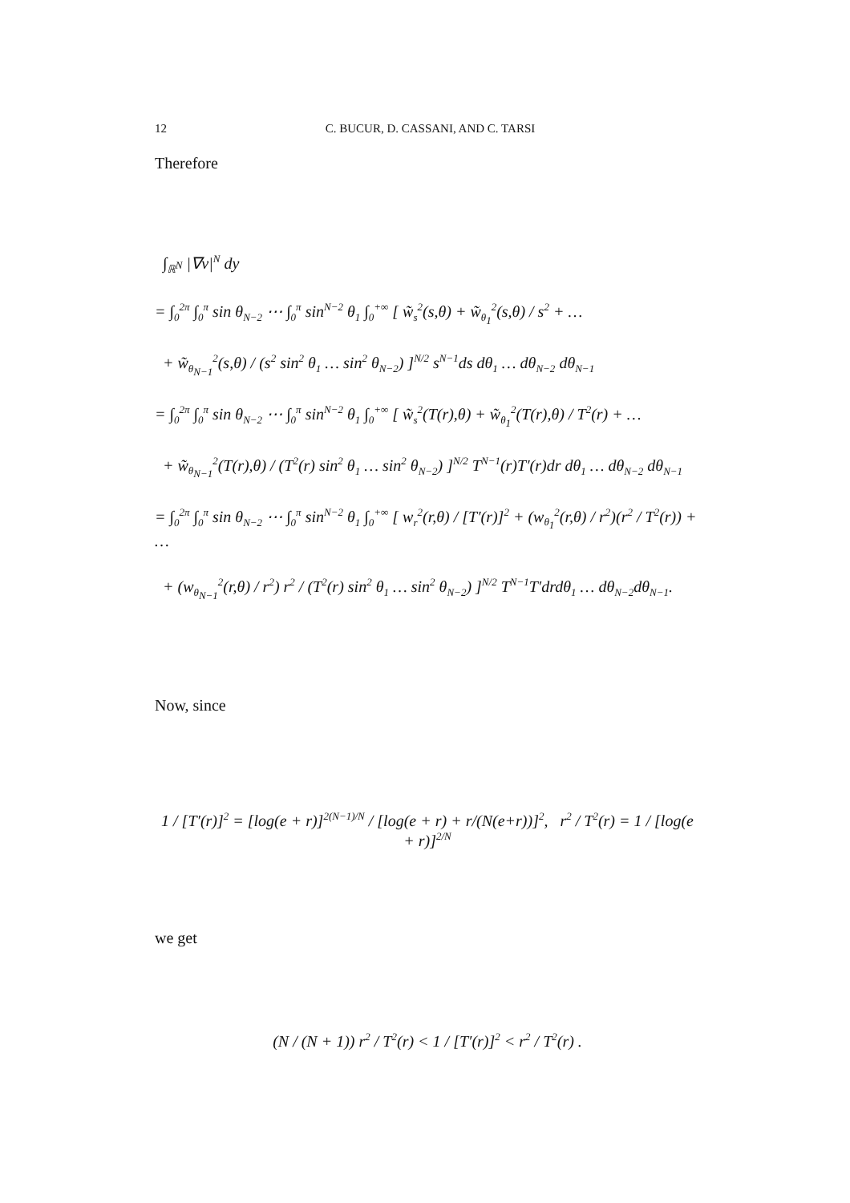12 C. BUCUR, D. CASSANI, AND C. TARSI
Therefore
∫<sub>ℝ<sup>N</sup></sub> |∇v|<sup>N</sup> dy
= ∫<sub>0</sub><sup>2π</sup> ∫<sub>0</sub><sup>π</sup> sin θ<sub>N−2</sub> ⋯ ∫<sub>0</sub><sup>π</sup> sin<sup>N−2</sup> θ<sub>1</sub> ∫<sub>0</sub><sup>+∞</sup> [ w̃<sub>s</sub><sup>2</sup>(s,θ) + w̃<sub>θ<sub>1</sub></sub><sup>2</sup>(s,θ) / s<sup>2</sup> + …
+ w̃<sub>θ<sub>N−1</sub></sub><sup>2</sup>(s,θ) / (s<sup>2</sup> sin<sup>2</sup> θ<sub>1</sub> … sin<sup>2</sup> θ<sub>N−2</sub>) ]<sup>N/2</sup> s<sup>N−1</sup>ds dθ<sub>1</sub> … dθ<sub>N−2</sub> dθ<sub>N−1</sub>
= ∫<sub>0</sub><sup>2π</sup> ∫<sub>0</sub><sup>π</sup> sin θ<sub>N−2</sub> ⋯ ∫<sub>0</sub><sup>π</sup> sin<sup>N−2</sup> θ<sub>1</sub> ∫<sub>0</sub><sup>+∞</sup> [ w̃<sub>s</sub><sup>2</sup>(T(r),θ) + w̃<sub>θ<sub>1</sub></sub><sup>2</sup>(T(r),θ) / T<sup>2</sup>(r) + …
+ w̃<sub>θ<sub>N−1</sub></sub><sup>2</sup>(T(r),θ) / (T<sup>2</sup>(r) sin<sup>2</sup> θ<sub>1</sub> … sin<sup>2</sup> θ<sub>N−2</sub>) ]<sup>N/2</sup> T<sup>N−1</sup>(r)T′(r)dr dθ<sub>1</sub> … dθ<sub>N−2</sub> dθ<sub>N−1</sub>
= ∫<sub>0</sub><sup>2π</sup> ∫<sub>0</sub><sup>π</sup> sin θ<sub>N−2</sub> ⋯ ∫<sub>0</sub><sup>π</sup> sin<sup>N−2</sup> θ<sub>1</sub> ∫<sub>0</sub><sup>+∞</sup> [ w<sub>r</sub><sup>2</sup>(r,θ) / [T′(r)]<sup>2</sup> + (w<sub>θ<sub>1</sub></sub><sup>2</sup>(r,θ) / r<sup>2</sup>)(r<sup>2</sup> / T<sup>2</sup>(r)) + …
+ (w<sub>θ<sub>N−1</sub></sub><sup>2</sup>(r,θ) / r<sup>2</sup>) r<sup>2</sup> / (T<sup>2</sup>(r) sin<sup>2</sup> θ<sub>1</sub> … sin<sup>2</sup> θ<sub>N−2</sub>) ]<sup>N/2</sup> T<sup>N−1</sup>T′drdθ<sub>1</sub> … dθ<sub>N−2</sub>dθ<sub>N−1</sub>.
Now, since
1 / [T′(r)]<sup>2</sup> = [log(e + r)]<sup>2(N−1)/N</sup> / [log(e + r) + r/(N(e+r))]<sup>2</sup>, r<sup>2</sup> / T<sup>2</sup>(r) = 1 / [log(e + r)]<sup>2/N</sup>
we get
(N / (N + 1)) r<sup>2</sup> / T<sup>2</sup>(r) < 1 / [T′(r)]<sup>2</sup> < r<sup>2</sup> / T<sup>2</sup>(r) .